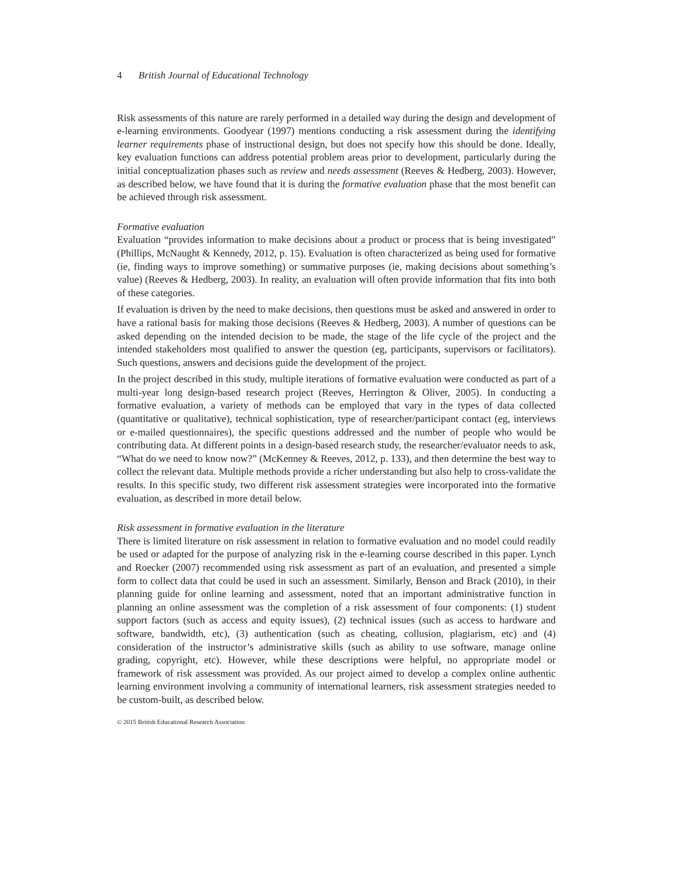4 British Journal of Educational Technology
Risk assessments of this nature are rarely performed in a detailed way during the design and development of e-learning environments. Goodyear (1997) mentions conducting a risk assessment during the identifying learner requirements phase of instructional design, but does not specify how this should be done. Ideally, key evaluation functions can address potential problem areas prior to development, particularly during the initial conceptualization phases such as review and needs assessment (Reeves & Hedberg, 2003). However, as described below, we have found that it is during the formative evaluation phase that the most benefit can be achieved through risk assessment.
Formative evaluation
Evaluation “provides information to make decisions about a product or process that is being investigated” (Phillips, McNaught & Kennedy, 2012, p. 15). Evaluation is often characterized as being used for formative (ie, finding ways to improve something) or summative purposes (ie, making decisions about something’s value) (Reeves & Hedberg, 2003). In reality, an evaluation will often provide information that fits into both of these categories.
If evaluation is driven by the need to make decisions, then questions must be asked and answered in order to have a rational basis for making those decisions (Reeves & Hedberg, 2003). A number of questions can be asked depending on the intended decision to be made, the stage of the life cycle of the project and the intended stakeholders most qualified to answer the question (eg, participants, supervisors or facilitators). Such questions, answers and decisions guide the development of the project.
In the project described in this study, multiple iterations of formative evaluation were conducted as part of a multi-year long design-based research project (Reeves, Herrington & Oliver, 2005). In conducting a formative evaluation, a variety of methods can be employed that vary in the types of data collected (quantitative or qualitative), technical sophistication, type of researcher/participant contact (eg, interviews or e-mailed questionnaires), the specific questions addressed and the number of people who would be contributing data. At different points in a design-based research study, the researcher/evaluator needs to ask, “What do we need to know now?” (McKenney & Reeves, 2012, p. 133), and then determine the best way to collect the relevant data. Multiple methods provide a richer understanding but also help to cross-validate the results. In this specific study, two different risk assessment strategies were incorporated into the formative evaluation, as described in more detail below.
Risk assessment in formative evaluation in the literature
There is limited literature on risk assessment in relation to formative evaluation and no model could readily be used or adapted for the purpose of analyzing risk in the e-learning course described in this paper. Lynch and Roecker (2007) recommended using risk assessment as part of an evaluation, and presented a simple form to collect data that could be used in such an assessment. Similarly, Benson and Brack (2010), in their planning guide for online learning and assessment, noted that an important administrative function in planning an online assessment was the completion of a risk assessment of four components: (1) student support factors (such as access and equity issues), (2) technical issues (such as access to hardware and software, bandwidth, etc), (3) authentication (such as cheating, collusion, plagiarism, etc) and (4) consideration of the instructor’s administrative skills (such as ability to use software, manage online grading, copyright, etc). However, while these descriptions were helpful, no appropriate model or framework of risk assessment was provided. As our project aimed to develop a complex online authentic learning environment involving a community of international learners, risk assessment strategies needed to be custom-built, as described below.
© 2015 British Educational Research Association